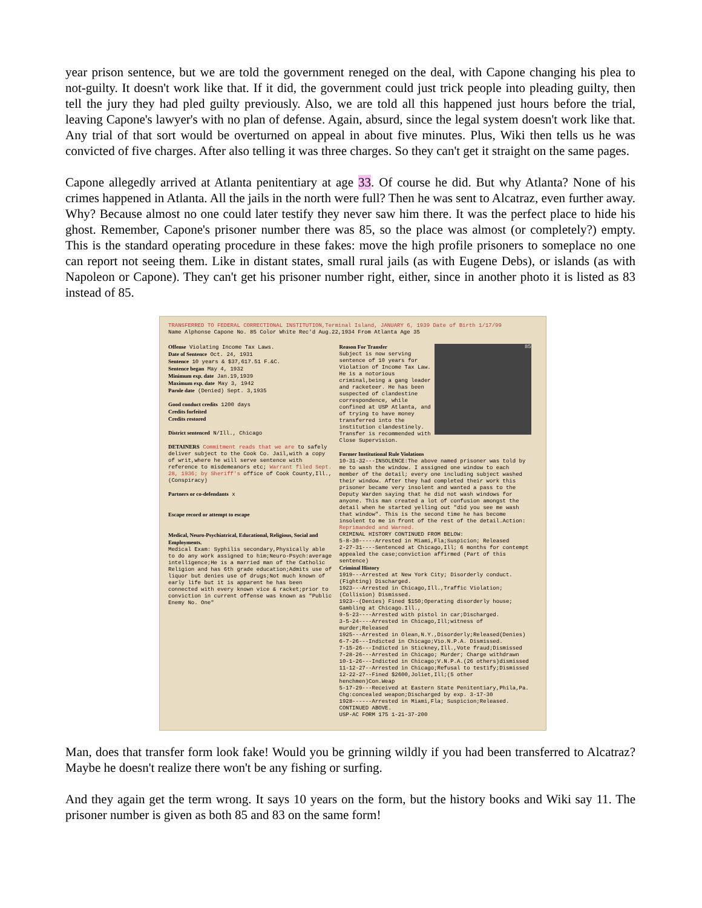year prison sentence, but we are told the government reneged on the deal, with Capone changing his plea to not-guilty. It doesn't work like that. If it did, the government could just trick people into pleading guilty, then tell the jury they had pled guilty previously. Also, we are told all this happened just hours before the trial, leaving Capone's lawyer's with no plan of defense. Again, absurd, since the legal system doesn't work like that. Any trial of that sort would be overturned on appeal in about five minutes. Plus, Wiki then tells us he was convicted of five charges. After also telling it was three charges. So they can't get it straight on the same pages.
Capone allegedly arrived at Atlanta penitentiary at age 33. Of course he did. But why Atlanta? None of his crimes happened in Atlanta. All the jails in the north were full? Then he was sent to Alcatraz, even further away. Why? Because almost no one could later testify they never saw him there. It was the perfect place to hide his ghost. Remember, Capone's prisoner number there was 85, so the place was almost (or completely?) empty. This is the standard operating procedure in these fakes: move the high profile prisoners to someplace no one can report not seeing them. Like in distant states, small rural jails (as with Eugene Debs), or islands (as with Napoleon or Capone). They can't get his prisoner number right, either, since in another photo it is listed as 83 instead of 85.
TRANSFERRED TO FEDERAL CORRECTIONAL INSTITUTION,Terminal Island, JANUARY 6, 1939 Date of Birth 1/17/99
Name Alphonse Capone No. 85 Color White Rec'd Aug.22,1934 From Atlanta Age 35
Offense Violating Income Tax Laws.
Date of Sentence Oct. 24, 1931
Sentence 10 years & $37,617.51 F.&C.
Sentence began May 4, 1932
Minimum exp. date Jan.19,1939
Maximum exp. date May 3, 1942
Parole date (Denied) Sept. 3,1935
Good conduct credits 1200 days
Credits forfeited
Credits restored
District sentenced N/Ill., Chicago
DETAINERS Commitment reads that we are to safely deliver subject to the Cook Co. Jail,with a copy of writ,where he will serve sentence with reference to misdemeanors etc; Warrant filed Sept. 28, 1936; by Sheriff's office of Cook County,Ill.,(Conspiracy)
Partners or co-defendants x
Escape record or attempt to escape
Medical, Neuro-Psychiatrical, Educational, Religious, Social and Employments.
Medical Exam: Syphilis secondary,Physically able to do any work assigned to him;Neuro-Psych:average intelligence;He is a married man of the Catholic Religion and has 6th grade education;Admits use of liquor but denies use of drugs;Not much known of early life but it is apparent he has been connected with every known vice & racket;prior to conviction in current offense was known as "Public Enemy No. One"
85
Reason For Transfer
Subject is now serving sentence of 10 years for Violation of Income Tax Law. He is a notorious criminal,being a gang leader and racketeer. He has been suspected of clandestine correspondence, while confined at USP Atlanta, and of trying to have money transferred into the institution clandestinely. Transfer is recommended with Close Supervision.
Former Institutional Rule Violations
10-31-32---INSOLENCE:The above named prisoner was told by me to wash the window. I assigned one window to each member of the detail; every one including subject washed their window. After they had completed their work this prisoner became very insolent and wanted a pass to the Deputy Warden saying that he did not wash windows for anyone. This man created a lot of confusion amongst the detail when he started yelling out "did you see me wash that window". This is the second time he has become insolent to me in front of the rest of the detail.Action: Reprimanded and Warned.
CRIMINAL HISTORY CONTINUED FROM BELOW:
5-8-30-----Arrested in Miami,Fla;Suspicion; Released
2-27-31----Sentenced at Chicago,Ill; 6 months for contempt appealed the case;conviction affirmed (Part of this sentence)
Criminal History
1919---Arrested at New York City; Disorderly conduct. (Fighting) Discharged.
1923---Arrested in Chicago,Ill.,Traffic Violation; (Collision) Dismissed.
1923--(Denies) Fined $150;Operating disorderly house; Gambling at Chicago.Ill.,
9-5-23----Arrested with pistol in car;Discharged.
3-5-24----Arrested in Chicago,Ill;witness of murder;Released
1925---Arrested in Olean,N.Y.,Disorderly;Released(Denies)
6-7-26---Indicted in Chicago;Vio.N.P.A. Dismissed.
7-15-26---Indicted in Stickney,Ill.,Vote fraud;Dismissed
7-28-26---Arrested in Chicago; Murder; Charge withdrawn
10-1-26---Indicted in Chicago;V.N.P.A.(26 others)dismissed
11-12-27--Arrested in Chicago;Refusal to testify;Dismissed
12-22-27--Fined $2600,Joliet,Ill;(5 other henchmen)Con.Weap
5-17-29---Received at Eastern State Penitentiary,Phila,Pa. Chg:concealed weapon;Discharged by exp. 3-17-30
1928------Arrested in Miami,Fla; Suspicion;Released. CONTINUED ABOVE.
USP-AC FORM 175 1-21-37-200
Man, does that transfer form look fake! Would you be grinning wildly if you had been transferred to Alcatraz? Maybe he doesn't realize there won't be any fishing or surfing.
And they again get the term wrong. It says 10 years on the form, but the history books and Wiki say 11. The prisoner number is given as both 85 and 83 on the same form!